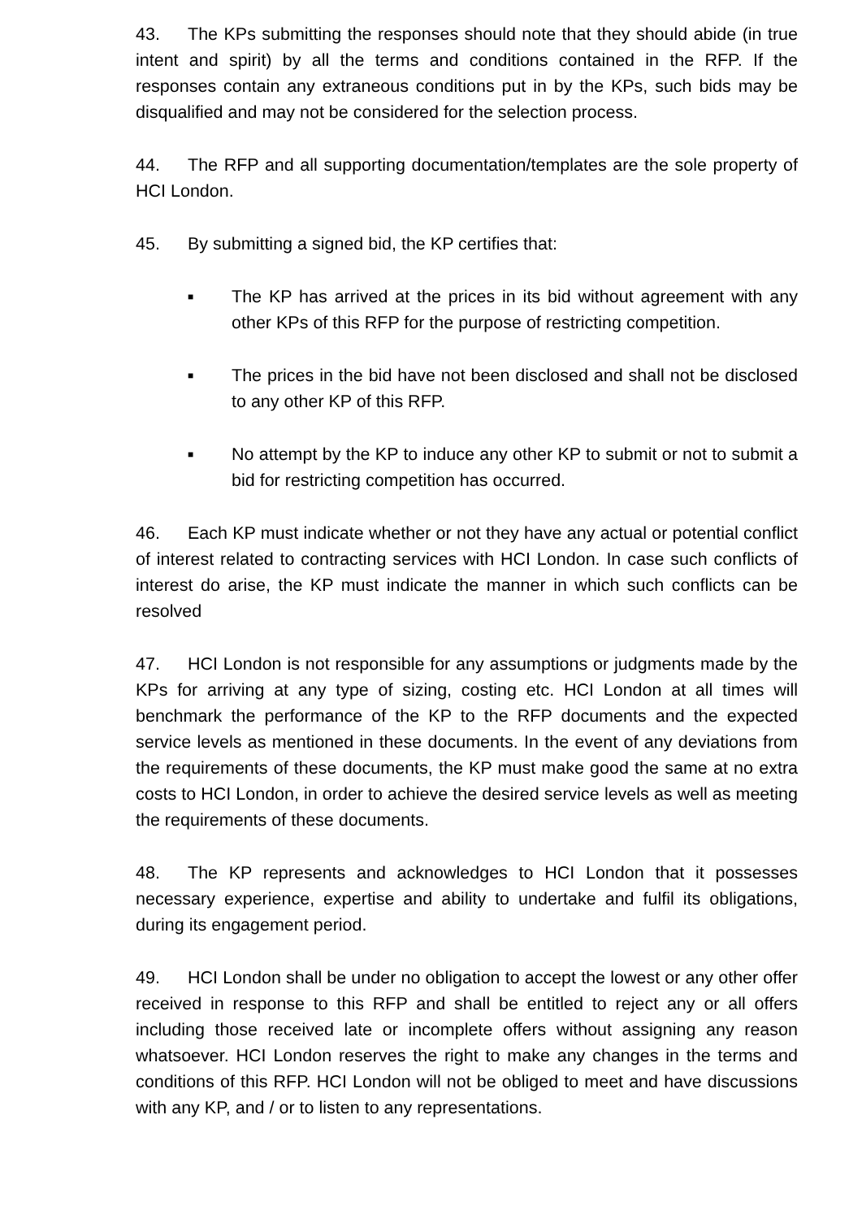43. The KPs submitting the responses should note that they should abide (in true intent and spirit) by all the terms and conditions contained in the RFP. If the responses contain any extraneous conditions put in by the KPs, such bids may be disqualified and may not be considered for the selection process.
44. The RFP and all supporting documentation/templates are the sole property of HCI London.
45. By submitting a signed bid, the KP certifies that:
■ The KP has arrived at the prices in its bid without agreement with any other KPs of this RFP for the purpose of restricting competition.
■ The prices in the bid have not been disclosed and shall not be disclosed to any other KP of this RFP.
■ No attempt by the KP to induce any other KP to submit or not to submit a bid for restricting competition has occurred.
46. Each KP must indicate whether or not they have any actual or potential conflict of interest related to contracting services with HCI London. In case such conflicts of interest do arise, the KP must indicate the manner in which such conflicts can be resolved
47. HCI London is not responsible for any assumptions or judgments made by the KPs for arriving at any type of sizing, costing etc. HCI London at all times will benchmark the performance of the KP to the RFP documents and the expected service levels as mentioned in these documents. In the event of any deviations from the requirements of these documents, the KP must make good the same at no extra costs to HCI London, in order to achieve the desired service levels as well as meeting the requirements of these documents.
48. The KP represents and acknowledges to HCI London that it possesses necessary experience, expertise and ability to undertake and fulfil its obligations, during its engagement period.
49. HCI London shall be under no obligation to accept the lowest or any other offer received in response to this RFP and shall be entitled to reject any or all offers including those received late or incomplete offers without assigning any reason whatsoever. HCI London reserves the right to make any changes in the terms and conditions of this RFP. HCI London will not be obliged to meet and have discussions with any KP, and / or to listen to any representations.